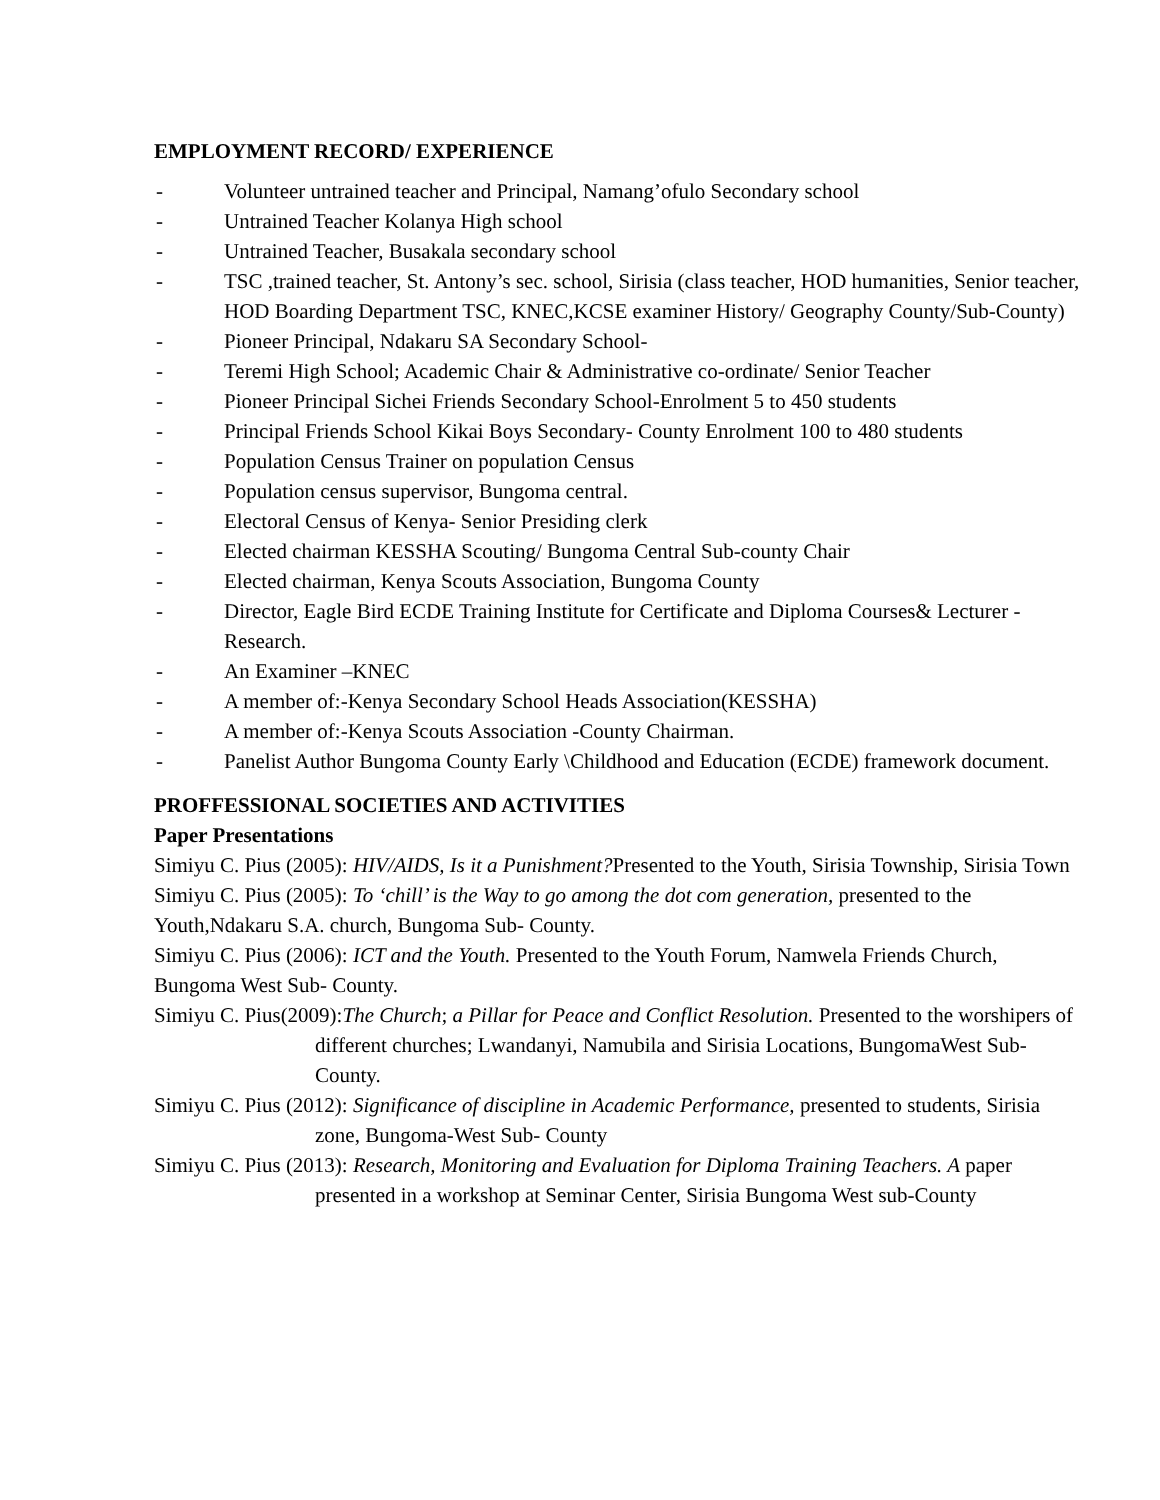EMPLOYMENT RECORD/ EXPERIENCE
- Volunteer untrained teacher and Principal, Namang’ofulo Secondary school
- Untrained Teacher Kolanya High school
- Untrained Teacher, Busakala secondary school
- TSC ,trained teacher, St. Antony’s sec. school, Sirisia (class teacher, HOD humanities, Senior teacher, HOD Boarding Department TSC, KNEC,KCSE examiner History/ Geography County/Sub-County)
- Pioneer Principal, Ndakaru SA Secondary School-
- Teremi High School; Academic Chair & Administrative co-ordinate/ Senior Teacher
- Pioneer Principal Sichei Friends Secondary School-Enrolment 5 to 450 students
- Principal Friends School Kikai Boys Secondary- County Enrolment 100 to 480 students
- Population Census Trainer on population Census
- Population census supervisor, Bungoma central.
- Electoral Census of Kenya- Senior Presiding clerk
- Elected chairman KESSHA Scouting/ Bungoma Central Sub-county Chair
- Elected chairman, Kenya Scouts Association, Bungoma County
- Director, Eagle Bird ECDE Training Institute for Certificate and Diploma Courses& Lecturer -Research.
- An Examiner –KNEC
- A member of:-Kenya Secondary School Heads Association(KESSHA)
- A member of:-Kenya Scouts Association -County Chairman.
- Panelist Author Bungoma County Early \Childhood and Education (ECDE) framework document.
PROFFESSIONAL SOCIETIES AND ACTIVITIES
Paper Presentations
Simiyu C. Pius (2005): HIV/AIDS, Is it a Punishment?Presented to the Youth, Sirisia Township, Sirisia Town
Simiyu C. Pius (2005): To ‘chill’ is the Way to go among the dot com generation, presented to the Youth,Ndakaru S.A. church, Bungoma Sub- County.
Simiyu C. Pius (2006): ICT and the Youth. Presented to the Youth Forum, Namwela Friends Church, Bungoma West Sub- County.
Simiyu C. Pius(2009):The Church; a Pillar for Peace and Conflict Resolution. Presented to the worshipers of different churches; Lwandanyi, Namubila and Sirisia Locations, BungomaWest Sub- County.
Simiyu C. Pius (2012): Significance of discipline in Academic Performance, presented to students, Sirisia zone, Bungoma-West Sub- County
Simiyu C. Pius (2013): Research, Monitoring and Evaluation for Diploma Training Teachers. A paper presented in a workshop at Seminar Center, Sirisia Bungoma West sub-County